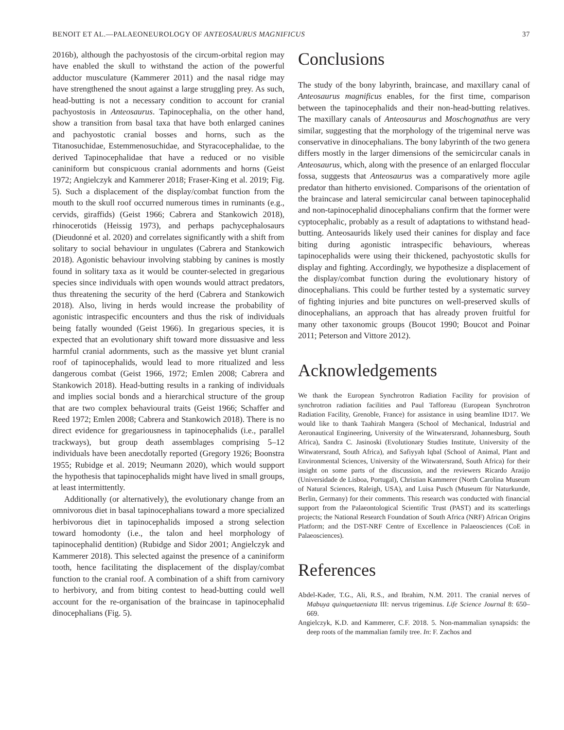BENOIT ET AL.—PALAEONEUROLOGY OF ANTEOSAURUS MAGNIFICUS 37
2016b), although the pachyostosis of the circum-orbital region may have enabled the skull to withstand the action of the powerful adductor musculature (Kammerer 2011) and the nasal ridge may have strengthened the snout against a large struggling prey. As such, head-butting is not a necessary condition to account for cranial pachyostosis in Anteosaurus. Tapinocephalia, on the other hand, show a transition from basal taxa that have both enlarged canines and pachyostotic cranial bosses and horns, such as the Titanosuchidae, Estemmenosuchidae, and Styracocephalidae, to the derived Tapinocephalidae that have a reduced or no visible caniniform but conspicuous cranial adornments and horns (Geist 1972; Angielczyk and Kammerer 2018; Fraser-King et al. 2019; Fig. 5). Such a displacement of the display/combat function from the mouth to the skull roof occurred numerous times in ruminants (e.g., cervids, giraffids) (Geist 1966; Cabrera and Stankowich 2018), rhinocerotids (Heissig 1973), and perhaps pachycephalosaurs (Dieudonné et al. 2020) and correlates significantly with a shift from solitary to social behaviour in ungulates (Cabrera and Stankowich 2018). Agonistic behaviour involving stabbing by canines is mostly found in solitary taxa as it would be counter-selected in gregarious species since individuals with open wounds would attract predators, thus threatening the security of the herd (Cabrera and Stankowich 2018). Also, living in herds would increase the probability of agonistic intraspecific encounters and thus the risk of individuals being fatally wounded (Geist 1966). In gregarious species, it is expected that an evolutionary shift toward more dissuasive and less harmful cranial adornments, such as the massive yet blunt cranial roof of tapinocephalids, would lead to more ritualized and less dangerous combat (Geist 1966, 1972; Emlen 2008; Cabrera and Stankowich 2018). Head-butting results in a ranking of individuals and implies social bonds and a hierarchical structure of the group that are two complex behavioural traits (Geist 1966; Schaffer and Reed 1972; Emlen 2008; Cabrera and Stankowich 2018). There is no direct evidence for gregariousness in tapinocephalids (i.e., parallel trackways), but group death assemblages comprising 5–12 individuals have been anecdotally reported (Gregory 1926; Boonstra 1955; Rubidge et al. 2019; Neumann 2020), which would support the hypothesis that tapinocephalids might have lived in small groups, at least intermittently.
Additionally (or alternatively), the evolutionary change from an omnivorous diet in basal tapinocephalians toward a more specialized herbivorous diet in tapinocephalids imposed a strong selection toward homodonty (i.e., the talon and heel morphology of tapinocephalid dentition) (Rubidge and Sidor 2001; Angielczyk and Kammerer 2018). This selected against the presence of a caniniform tooth, hence facilitating the displacement of the display/combat function to the cranial roof. A combination of a shift from carnivory to herbivory, and from biting contest to head-butting could well account for the re-organisation of the braincase in tapinocephalid dinocephalians (Fig. 5).
Conclusions
The study of the bony labyrinth, braincase, and maxillary canal of Anteosaurus magnificus enables, for the first time, comparison between the tapinocephalids and their non-head-butting relatives. The maxillary canals of Anteosaurus and Moschognathus are very similar, suggesting that the morphology of the trigeminal nerve was conservative in dinocephalians. The bony labyrinth of the two genera differs mostly in the larger dimensions of the semicircular canals in Anteosaurus, which, along with the presence of an enlarged floccular fossa, suggests that Anteosaurus was a comparatively more agile predator than hitherto envisioned. Comparisons of the orientation of the braincase and lateral semicircular canal between tapinocephalid and non-tapinocephalid dinocephalians confirm that the former were cyptocephalic, probably as a result of adaptations to withstand head-butting. Anteosaurids likely used their canines for display and face biting during agonistic intraspecific behaviours, whereas tapinocephalids were using their thickened, pachyostotic skulls for display and fighting. Accordingly, we hypothesize a displacement of the display/combat function during the evolutionary history of dinocephalians. This could be further tested by a systematic survey of fighting injuries and bite punctures on well-preserved skulls of dinocephalians, an approach that has already proven fruitful for many other taxonomic groups (Boucot 1990; Boucot and Poinar 2011; Peterson and Vittore 2012).
Acknowledgements
We thank the European Synchrotron Radiation Facility for provision of synchrotron radiation facilities and Paul Tafforeau (European Synchrotron Radiation Facility, Grenoble, France) for assistance in using beamline ID17. We would like to thank Taahirah Mangera (School of Mechanical, Industrial and Aeronautical Engineering, University of the Witwatersrand, Johannesburg, South Africa), Sandra C. Jasinoski (Evolutionary Studies Institute, University of the Witwatersrand, South Africa), and Safiyyah Iqbal (School of Animal, Plant and Environmental Sciences, University of the Witwatersrand, South Africa) for their insight on some parts of the discussion, and the reviewers Ricardo Araújo (Universidade de Lisboa, Portugal), Christian Kammerer (North Carolina Museum of Natural Sciences, Raleigh, USA), and Luisa Pusch (Museum für Naturkunde, Berlin, Germany) for their comments. This research was conducted with financial support from the Palaeontological Scientific Trust (PAST) and its scatterlings projects; the National Research Foundation of South Africa (NRF) African Origins Platform; and the DST-NRF Centre of Excellence in Palaeosciences (CoE in Palaeosciences).
References
Abdel-Kader, T.G., Ali, R.S., and Ibrahim, N.M. 2011. The cranial nerves of Mabuya quinquetaeniata III: nervus trigeminus. Life Science Journal 8: 650–669.
Angielczyk, K.D. and Kammerer, C.F. 2018. 5. Non-mammalian synapsids: the deep roots of the mammalian family tree. In: F. Zachos and